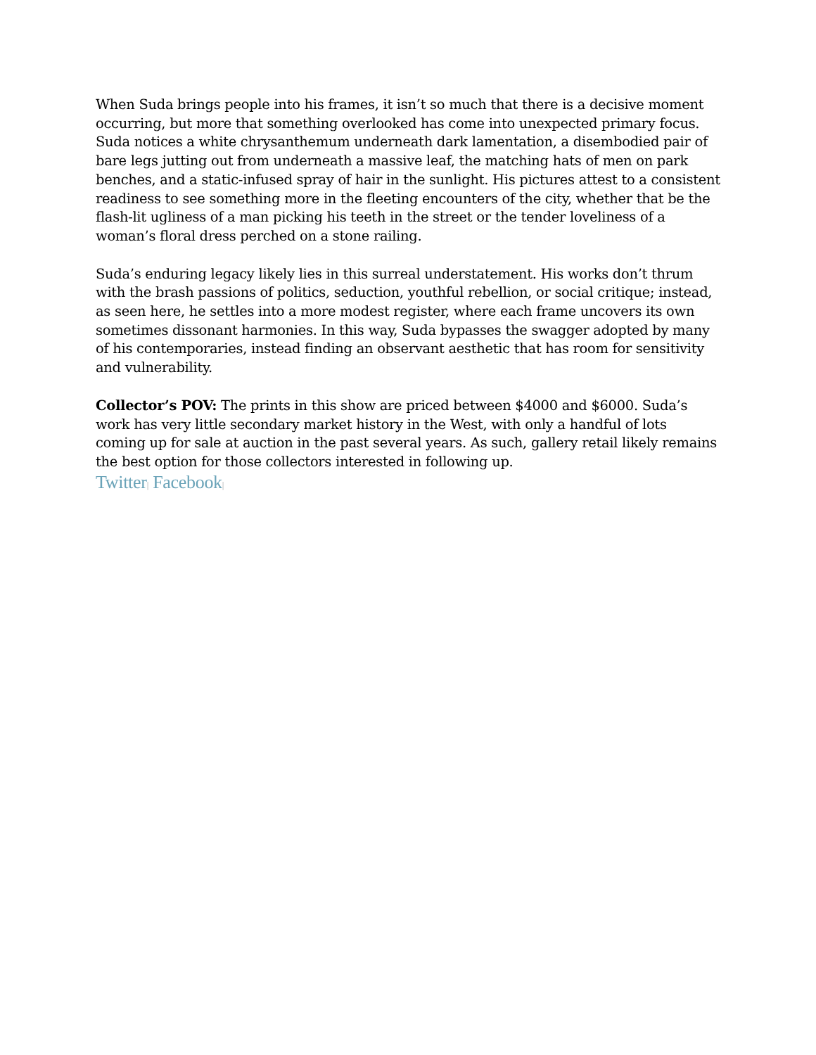When Suda brings people into his frames, it isn’t so much that there is a decisive moment occurring, but more that something overlooked has come into unexpected primary focus. Suda notices a white chrysanthemum underneath dark lamentation, a disembodied pair of bare legs jutting out from underneath a massive leaf, the matching hats of men on park benches, and a static-infused spray of hair in the sunlight. His pictures attest to a consistent readiness to see something more in the fleeting encounters of the city, whether that be the flash-lit ugliness of a man picking his teeth in the street or the tender loveliness of a woman’s floral dress perched on a stone railing.
Suda’s enduring legacy likely lies in this surreal understatement. His works don’t thrum with the brash passions of politics, seduction, youthful rebellion, or social critique; instead, as seen here, he settles into a more modest register, where each frame uncovers its own sometimes dissonant harmonies. In this way, Suda bypasses the swagger adopted by many of his contemporaries, instead finding an observant aesthetic that has room for sensitivity and vulnerability.
Collector’s POV: The prints in this show are priced between $4000 and $6000. Suda’s work has very little secondary market history in the West, with only a handful of lots coming up for sale at auction in the past several years. As such, gallery retail likely remains the best option for those collectors interested in following up.
Twitter| Facebook|